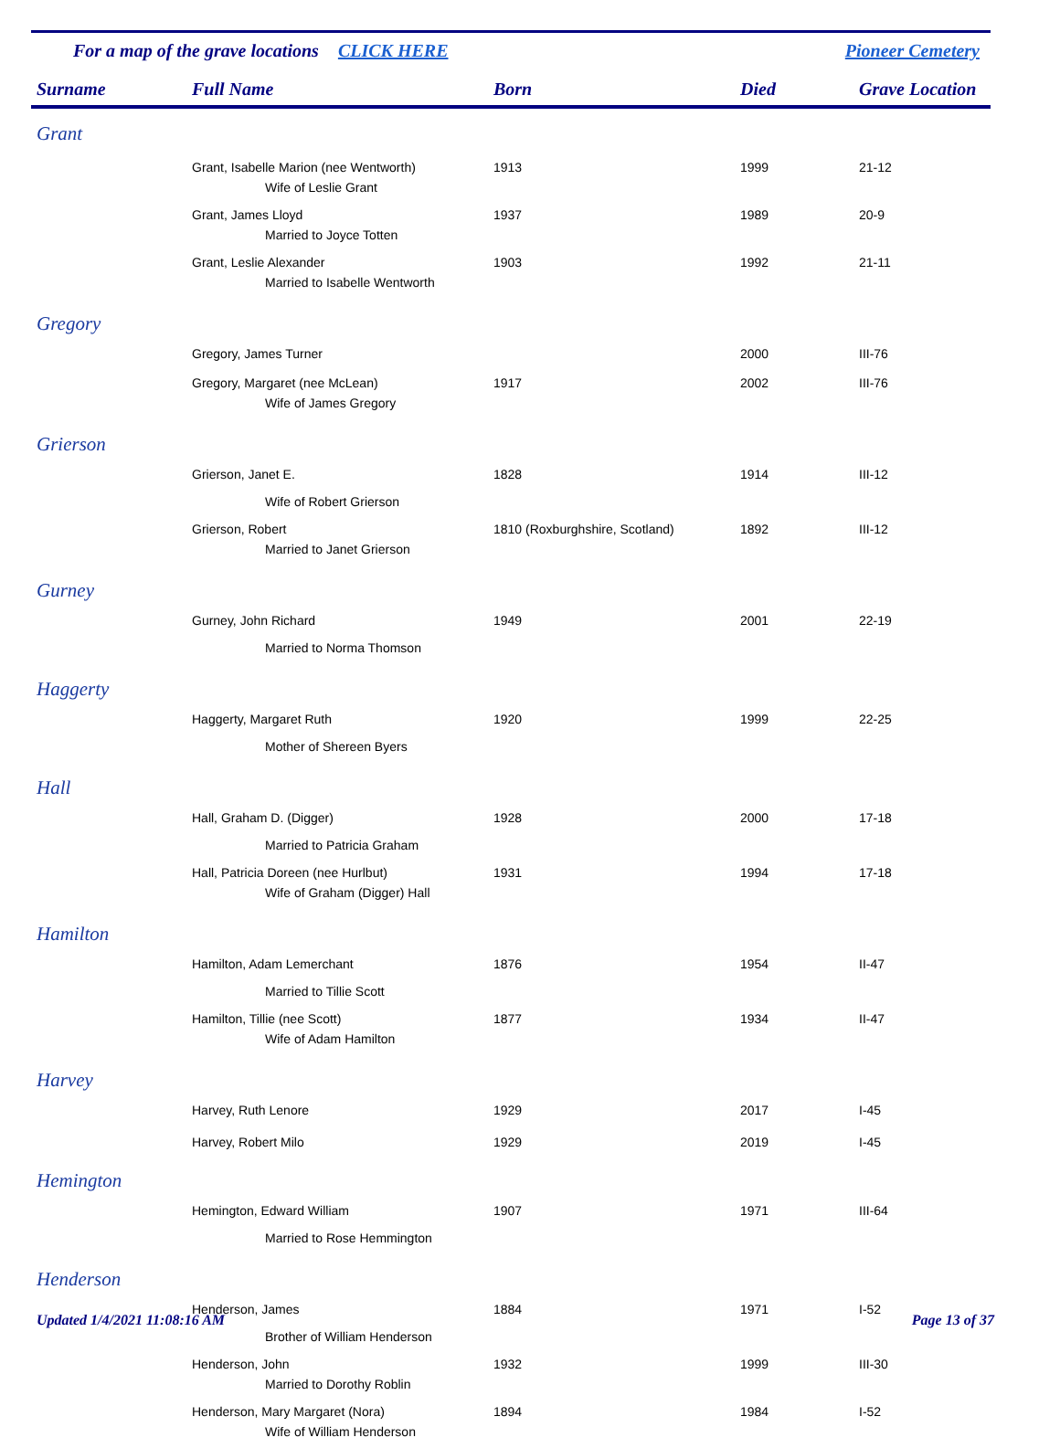For a map of the grave locations CLICK HERE Pioneer Cemetery
| Surname | Full Name | Born | Died | Grave Location |
| --- | --- | --- | --- | --- |
| Grant | | | | |
| | Grant, Isabelle Marion (nee Wentworth) | 1913 | 1999 | 21-12 |
| | Wife of Leslie Grant | | | |
| | Grant, James Lloyd | 1937 | 1989 | 20-9 |
| | Married to Joyce Totten | | | |
| | Grant, Leslie Alexander | 1903 | 1992 | 21-11 |
| | Married to Isabelle Wentworth | | | |
| Gregory | | | | |
| | Gregory, James Turner | | 2000 | III-76 |
| | Gregory, Margaret (nee McLean) | 1917 | 2002 | III-76 |
| | Wife of James Gregory | | | |
| Grierson | | | | |
| | Grierson, Janet E. | 1828 | 1914 | III-12 |
| | Wife of Robert Grierson | | | |
| | Grierson, Robert | 1810 (Roxburghshire, Scotland) | 1892 | III-12 |
| | Married to Janet Grierson | | | |
| Gurney | | | | |
| | Gurney, John Richard | 1949 | 2001 | 22-19 |
| | Married to Norma Thomson | | | |
| Haggerty | | | | |
| | Haggerty, Margaret Ruth | 1920 | 1999 | 22-25 |
| | Mother of Shereen Byers | | | |
| Hall | | | | |
| | Hall, Graham D. (Digger) | 1928 | 2000 | 17-18 |
| | Married to Patricia Graham | | | |
| | Hall, Patricia Doreen (nee Hurlbut) | 1931 | 1994 | 17-18 |
| | Wife of Graham (Digger) Hall | | | |
| Hamilton | | | | |
| | Hamilton, Adam Lemerchant | 1876 | 1954 | II-47 |
| | Married to Tillie Scott | | | |
| | Hamilton, Tillie (nee Scott) | 1877 | 1934 | II-47 |
| | Wife of Adam Hamilton | | | |
| Harvey | | | | |
| | Harvey, Ruth Lenore | 1929 | 2017 | I-45 |
| | Harvey, Robert Milo | 1929 | 2019 | I-45 |
| Hemington | | | | |
| | Hemington, Edward William | 1907 | 1971 | III-64 |
| | Married to Rose Hemmington | | | |
| Henderson | | | | |
| | Henderson, James | 1884 | 1971 | I-52 |
| | Brother of William Henderson | | | |
| | Henderson, John | 1932 | 1999 | III-30 |
| | Married to Dorothy Roblin | | | |
| | Henderson, Mary Margaret (Nora) | 1894 | 1984 | I-52 |
| | Wife of William Henderson | | | |
Updated 1/4/2021 11:08:16 AM Page 13 of 37